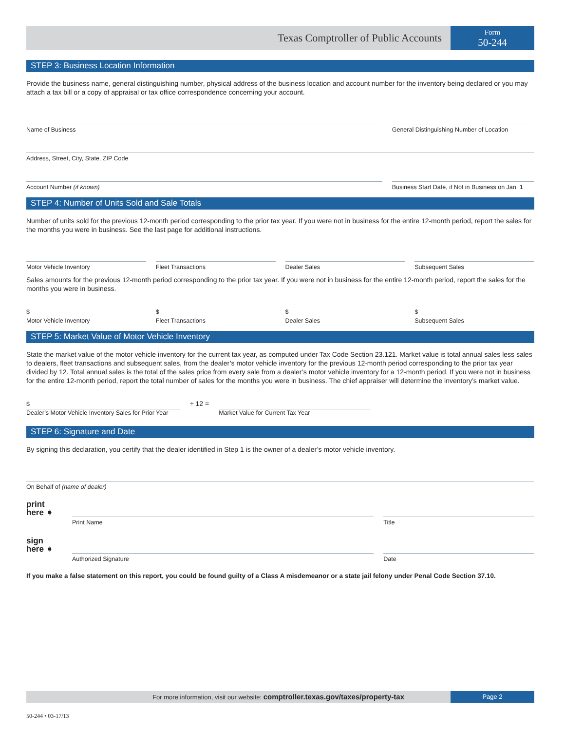Texas Comptroller of Public Accounts
Form
50-244
STEP 3: Business Location Information
Provide the business name, general distinguishing number, physical address of the business location and account number for the inventory being declared or you may attach a tax bill or a copy of appraisal or tax office correspondence concerning your account.
Name of Business General Distinguishing Number of Location
Address, Street, City, State, ZIP Code
Account Number (if known) Business Start Date, if Not in Business on Jan. 1
STEP 4: Number of Units Sold and Sale Totals
Number of units sold for the previous 12-month period corresponding to the prior tax year. If you were not in business for the entire 12-month period, report the sales for the months you were in business. See the last page for additional instructions.
Motor Vehicle Inventory Fleet Transactions Dealer Sales Subsequent Sales
Sales amounts for the previous 12-month period corresponding to the prior tax year. If you were not in business for the entire 12-month period, report the sales for the months you were in business.
$
Motor Vehicle Inventory
$
Fleet Transactions
$
Dealer Sales
$
Subsequent Sales
STEP 5: Market Value of Motor Vehicle Inventory
State the market value of the motor vehicle inventory for the current tax year, as computed under Tax Code Section 23.121. Market value is total annual sales less sales to dealers, fleet transactions and subsequent sales, from the dealer’s motor vehicle inventory for the previous 12-month period corresponding to the prior tax year divided by 12. Total annual sales is the total of the sales price from every sale from a dealer’s motor vehicle inventory for a 12-month period. If you were not in business for the entire 12-month period, report the total number of sales for the months you were in business. The chief appraiser will determine the inventory’s market value.
$
Dealer’s Motor Vehicle Inventory Sales for Prior Year
÷ 12 = Market Value for Current Tax Year
STEP 6: Signature and Date
By signing this declaration, you certify that the dealer identified in Step 1 is the owner of a dealer’s motor vehicle inventory.
On Behalf of (name of dealer)
print
here ➧
Print Name Title
sign
here ➧
Authorized Signature Date
If you make a false statement on this report, you could be found guilty of a Class A misdemeanor or a state jail felony under Penal Code Section 37.10.
For more information, visit our website: comptroller.texas.gov/taxes/property-tax
Page 2
50-244 • 03-17/13